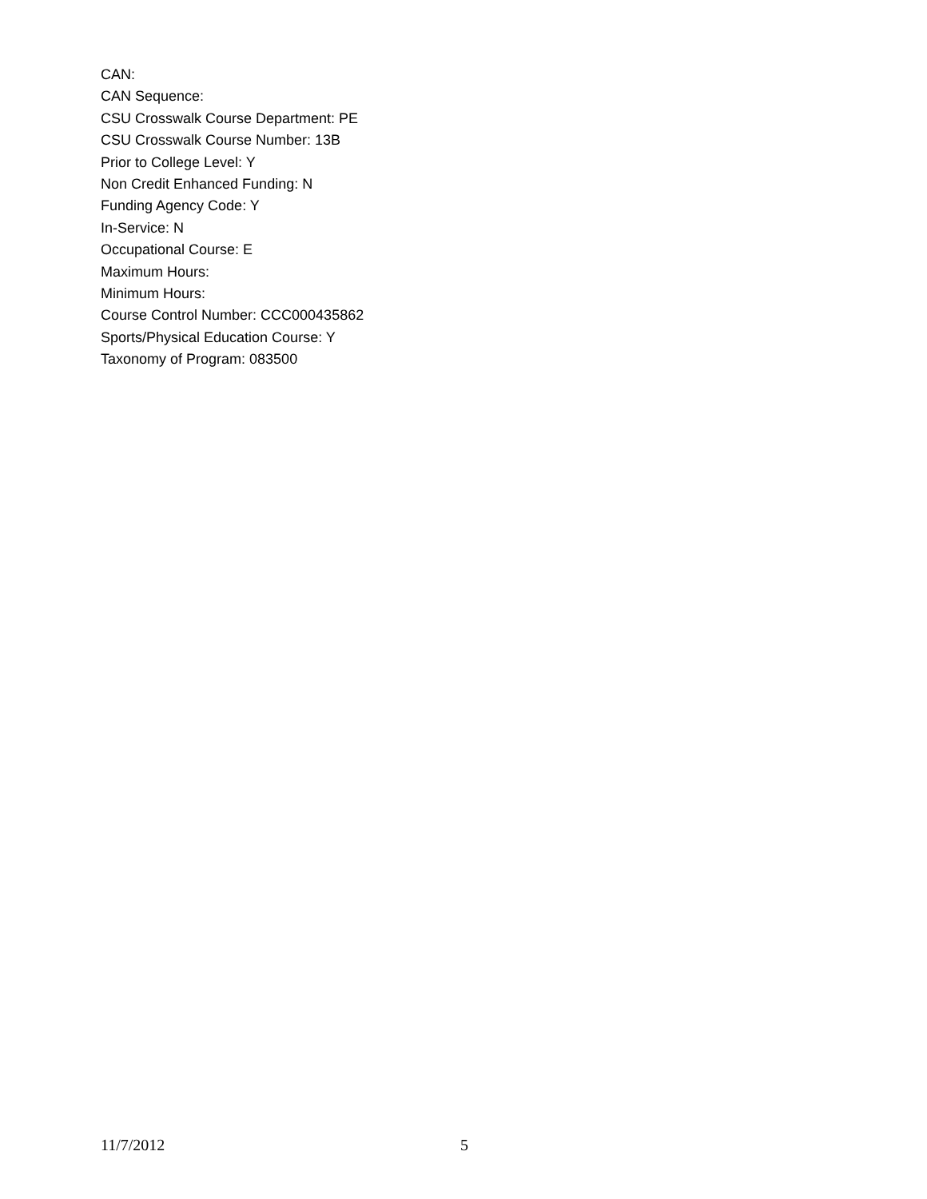CAN:
CAN Sequence:
CSU Crosswalk Course Department: PE
CSU Crosswalk Course Number: 13B
Prior to College Level: Y
Non Credit Enhanced Funding: N
Funding Agency Code: Y
In-Service: N
Occupational Course: E
Maximum Hours:
Minimum Hours:
Course Control Number: CCC000435862
Sports/Physical Education Course: Y
Taxonomy of Program: 083500
11/7/2012 5